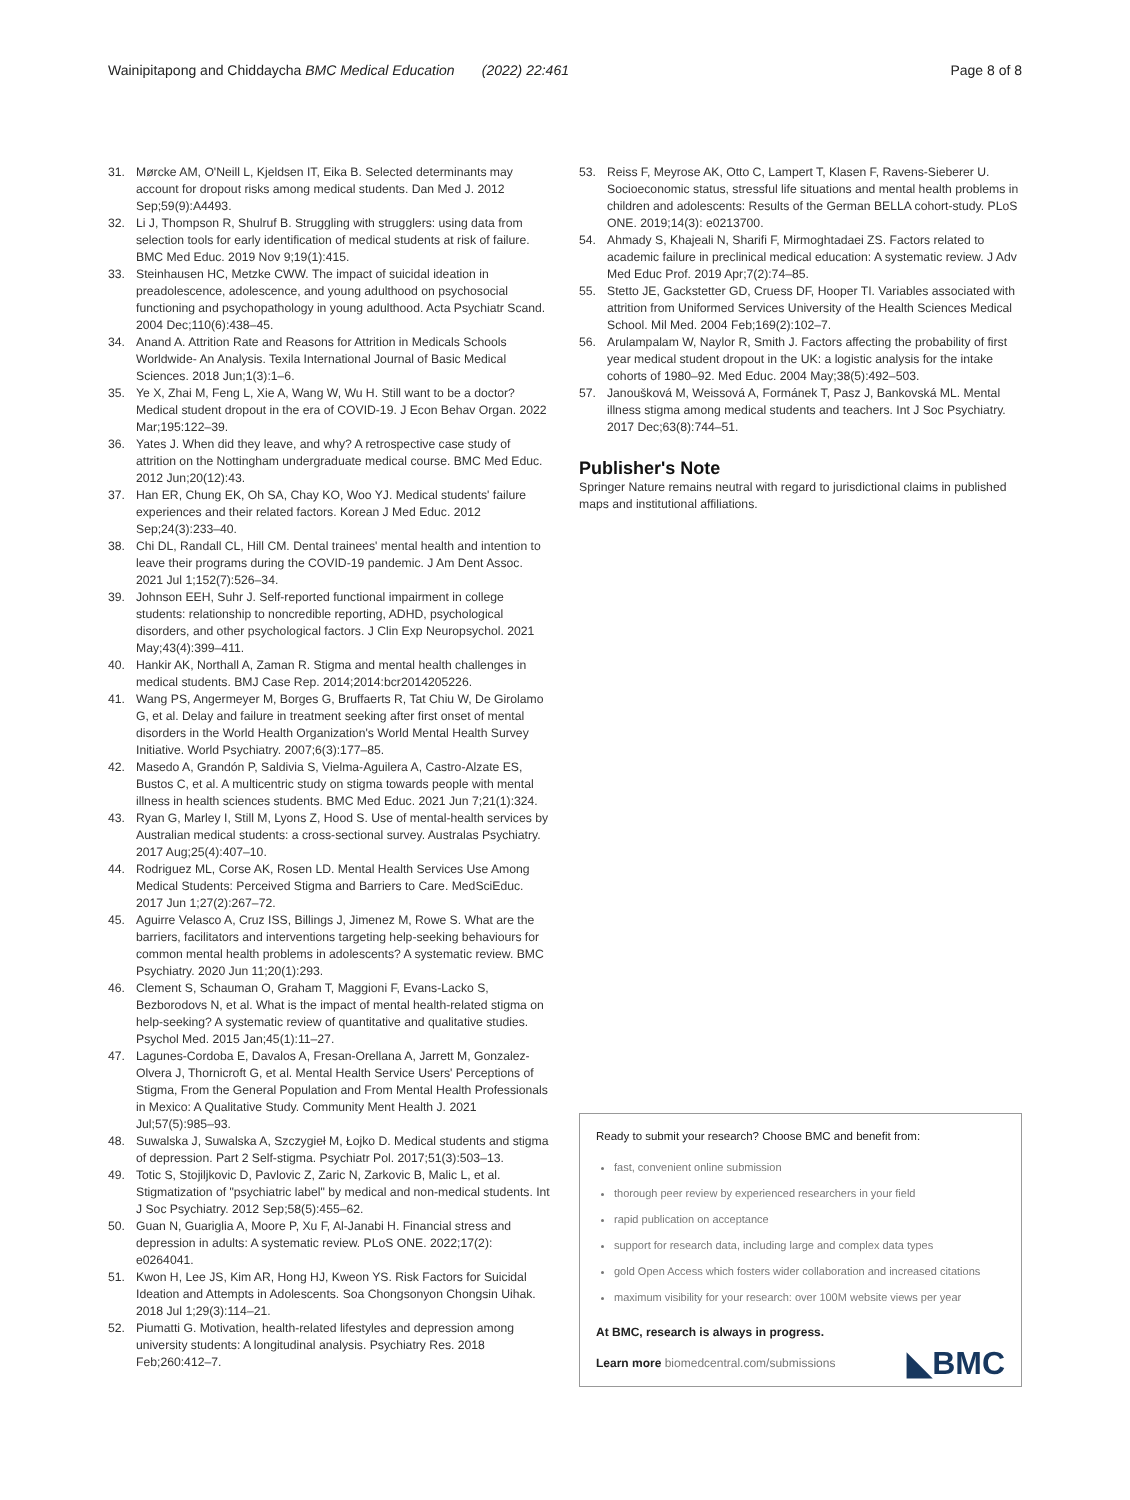Wainipitapong and Chiddaycha BMC Medical Education (2022) 22:461 Page 8 of 8
31. Mørcke AM, O'Neill L, Kjeldsen IT, Eika B. Selected determinants may account for dropout risks among medical students. Dan Med J. 2012 Sep;59(9):A4493.
32. Li J, Thompson R, Shulruf B. Struggling with strugglers: using data from selection tools for early identification of medical students at risk of failure. BMC Med Educ. 2019 Nov 9;19(1):415.
33. Steinhausen HC, Metzke CWW. The impact of suicidal ideation in preadolescence, adolescence, and young adulthood on psychosocial functioning and psychopathology in young adulthood. Acta Psychiatr Scand. 2004 Dec;110(6):438–45.
34. Anand A. Attrition Rate and Reasons for Attrition in Medicals Schools Worldwide- An Analysis. Texila International Journal of Basic Medical Sciences. 2018 Jun;1(3):1–6.
35. Ye X, Zhai M, Feng L, Xie A, Wang W, Wu H. Still want to be a doctor? Medical student dropout in the era of COVID-19. J Econ Behav Organ. 2022 Mar;195:122–39.
36. Yates J. When did they leave, and why? A retrospective case study of attrition on the Nottingham undergraduate medical course. BMC Med Educ. 2012 Jun;20(12):43.
37. Han ER, Chung EK, Oh SA, Chay KO, Woo YJ. Medical students' failure experiences and their related factors. Korean J Med Educ. 2012 Sep;24(3):233–40.
38. Chi DL, Randall CL, Hill CM. Dental trainees' mental health and intention to leave their programs during the COVID-19 pandemic. J Am Dent Assoc. 2021 Jul 1;152(7):526–34.
39. Johnson EEH, Suhr J. Self-reported functional impairment in college students: relationship to noncredible reporting, ADHD, psychological disorders, and other psychological factors. J Clin Exp Neuropsychol. 2021 May;43(4):399–411.
40. Hankir AK, Northall A, Zaman R. Stigma and mental health challenges in medical students. BMJ Case Rep. 2014;2014:bcr2014205226.
41. Wang PS, Angermeyer M, Borges G, Bruffaerts R, Tat Chiu W, De Girolamo G, et al. Delay and failure in treatment seeking after first onset of mental disorders in the World Health Organization's World Mental Health Survey Initiative. World Psychiatry. 2007;6(3):177–85.
42. Masedo A, Grandón P, Saldivia S, Vielma-Aguilera A, Castro-Alzate ES, Bustos C, et al. A multicentric study on stigma towards people with mental illness in health sciences students. BMC Med Educ. 2021 Jun 7;21(1):324.
43. Ryan G, Marley I, Still M, Lyons Z, Hood S. Use of mental-health services by Australian medical students: a cross-sectional survey. Australas Psychiatry. 2017 Aug;25(4):407–10.
44. Rodriguez ML, Corse AK, Rosen LD. Mental Health Services Use Among Medical Students: Perceived Stigma and Barriers to Care. MedSciEduc. 2017 Jun 1;27(2):267–72.
45. Aguirre Velasco A, Cruz ISS, Billings J, Jimenez M, Rowe S. What are the barriers, facilitators and interventions targeting help-seeking behaviours for common mental health problems in adolescents? A systematic review. BMC Psychiatry. 2020 Jun 11;20(1):293.
46. Clement S, Schauman O, Graham T, Maggioni F, Evans-Lacko S, Bezborodovs N, et al. What is the impact of mental health-related stigma on help-seeking? A systematic review of quantitative and qualitative studies. Psychol Med. 2015 Jan;45(1):11–27.
47. Lagunes-Cordoba E, Davalos A, Fresan-Orellana A, Jarrett M, Gonzalez-Olvera J, Thornicroft G, et al. Mental Health Service Users' Perceptions of Stigma, From the General Population and From Mental Health Professionals in Mexico: A Qualitative Study. Community Ment Health J. 2021 Jul;57(5):985–93.
48. Suwalska J, Suwalska A, Szczygieł M, Łojko D. Medical students and stigma of depression. Part 2 Self-stigma. Psychiatr Pol. 2017;51(3):503–13.
49. Totic S, Stojiljkovic D, Pavlovic Z, Zaric N, Zarkovic B, Malic L, et al. Stigmatization of "psychiatric label" by medical and non-medical students. Int J Soc Psychiatry. 2012 Sep;58(5):455–62.
50. Guan N, Guariglia A, Moore P, Xu F, Al-Janabi H. Financial stress and depression in adults: A systematic review. PLoS ONE. 2022;17(2): e0264041.
51. Kwon H, Lee JS, Kim AR, Hong HJ, Kweon YS. Risk Factors for Suicidal Ideation and Attempts in Adolescents. Soa Chongsonyon Chongsin Uihak. 2018 Jul 1;29(3):114–21.
52. Piumatti G. Motivation, health-related lifestyles and depression among university students: A longitudinal analysis. Psychiatry Res. 2018 Feb;260:412–7.
53. Reiss F, Meyrose AK, Otto C, Lampert T, Klasen F, Ravens-Sieberer U. Socioeconomic status, stressful life situations and mental health problems in children and adolescents: Results of the German BELLA cohort-study. PLoS ONE. 2019;14(3): e0213700.
54. Ahmady S, Khajeali N, Sharifi F, Mirmoghtadaei ZS. Factors related to academic failure in preclinical medical education: A systematic review. J Adv Med Educ Prof. 2019 Apr;7(2):74–85.
55. Stetto JE, Gackstetter GD, Cruess DF, Hooper TI. Variables associated with attrition from Uniformed Services University of the Health Sciences Medical School. Mil Med. 2004 Feb;169(2):102–7.
56. Arulampalam W, Naylor R, Smith J. Factors affecting the probability of first year medical student dropout in the UK: a logistic analysis for the intake cohorts of 1980–92. Med Educ. 2004 May;38(5):492–503.
57. Janoušková M, Weissová A, Formánek T, Pasz J, Bankovská ML. Mental illness stigma among medical students and teachers. Int J Soc Psychiatry. 2017 Dec;63(8):744–51.
Publisher's Note
Springer Nature remains neutral with regard to jurisdictional claims in published maps and institutional affiliations.
Ready to submit your research? Choose BMC and benefit from:
fast, convenient online submission
thorough peer review by experienced researchers in your field
rapid publication on acceptance
support for research data, including large and complex data types
gold Open Access which fosters wider collaboration and increased citations
maximum visibility for your research: over 100M website views per year
At BMC, research is always in progress.
Learn more biomedcentral.com/submissions ◣BMC